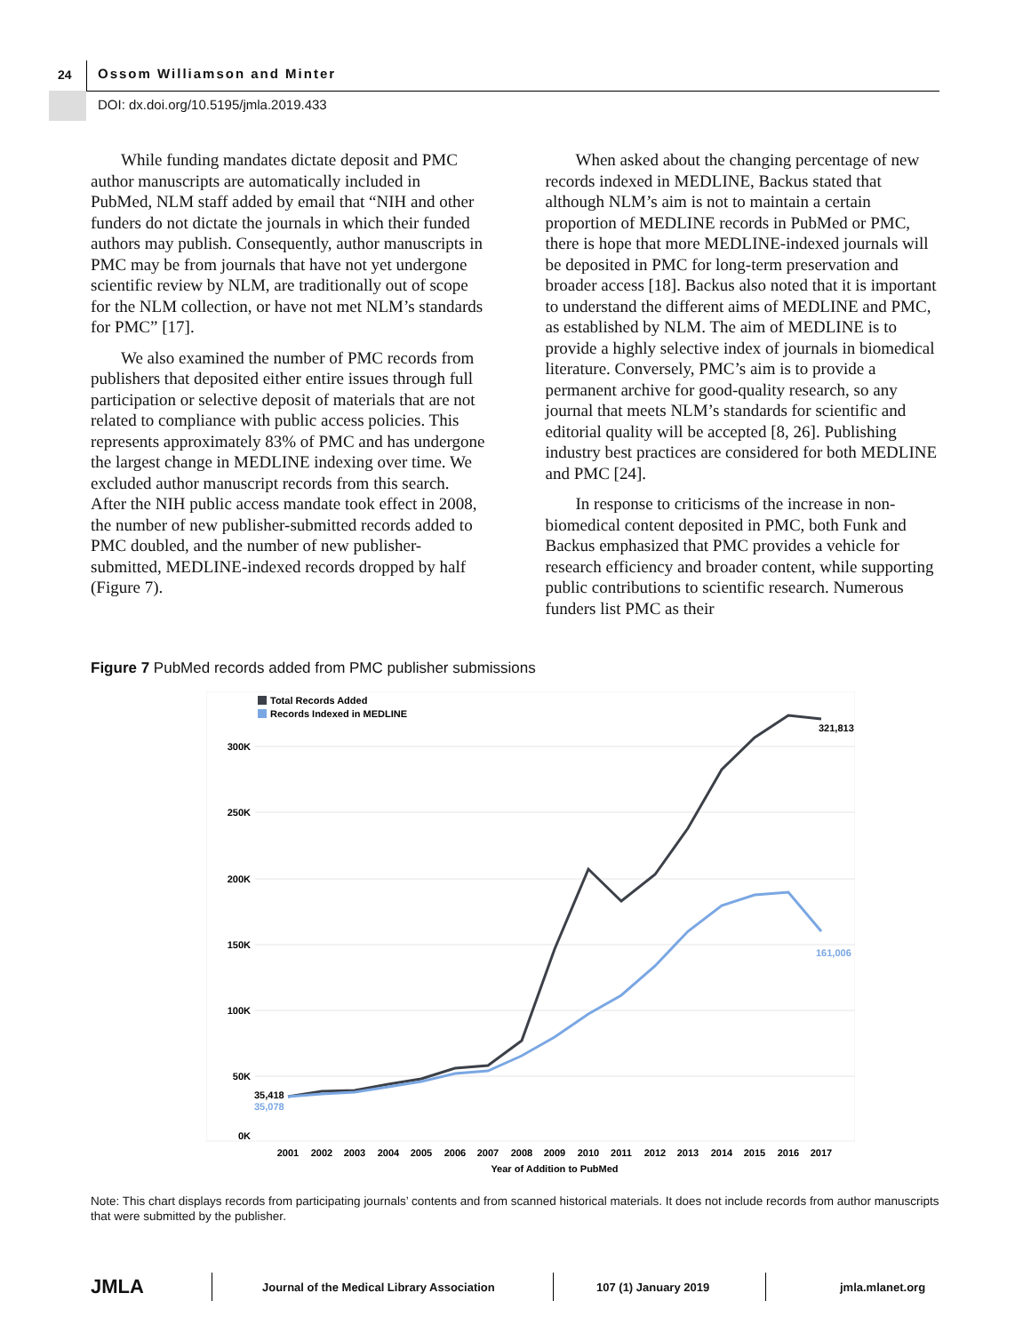24 Ossom Williamson and Minter
DOI: dx.doi.org/10.5195/jmla.2019.433
While funding mandates dictate deposit and PMC author manuscripts are automatically included in PubMed, NLM staff added by email that “NIH and other funders do not dictate the journals in which their funded authors may publish. Consequently, author manuscripts in PMC may be from journals that have not yet undergone scientific review by NLM, are traditionally out of scope for the NLM collection, or have not met NLM’s standards for PMC” [17].
We also examined the number of PMC records from publishers that deposited either entire issues through full participation or selective deposit of materials that are not related to compliance with public access policies. This represents approximately 83% of PMC and has undergone the largest change in MEDLINE indexing over time. We excluded author manuscript records from this search. After the NIH public access mandate took effect in 2008, the number of new publisher-submitted records added to PMC doubled, and the number of new publisher-submitted, MEDLINE-indexed records dropped by half (Figure 7).
When asked about the changing percentage of new records indexed in MEDLINE, Backus stated that although NLM’s aim is not to maintain a certain proportion of MEDLINE records in PubMed or PMC, there is hope that more MEDLINE-indexed journals will be deposited in PMC for long-term preservation and broader access [18]. Backus also noted that it is important to understand the different aims of MEDLINE and PMC, as established by NLM. The aim of MEDLINE is to provide a highly selective index of journals in biomedical literature. Conversely, PMC’s aim is to provide a permanent archive for good-quality research, so any journal that meets NLM’s standards for scientific and editorial quality will be accepted [8, 26]. Publishing industry best practices are considered for both MEDLINE and PMC [24].
In response to criticisms of the increase in non-biomedical content deposited in PMC, both Funk and Backus emphasized that PMC provides a vehicle for research efficiency and broader content, while supporting public contributions to scientific research. Numerous funders list PMC as their
Figure 7 PubMed records added from PMC publisher submissions
300K
250K
200K
150K
100K
50K
0K
Total Records Added
Records Indexed in MEDLINE
321,813
161,006
35,418
35,078
2001
2002
2003
2004
2005
2006
2007
2008
2009
2010
2011
2012
2013
2014
2015
2016
2017
Year of Addition to PubMed
Note: This chart displays records from participating journals’ contents and from scanned historical materials. It does not include records from author manuscripts that were submitted by the publisher.
JMLA Journal of the Medical Library Association 107 (1) January 2019 jmla.mlanet.org